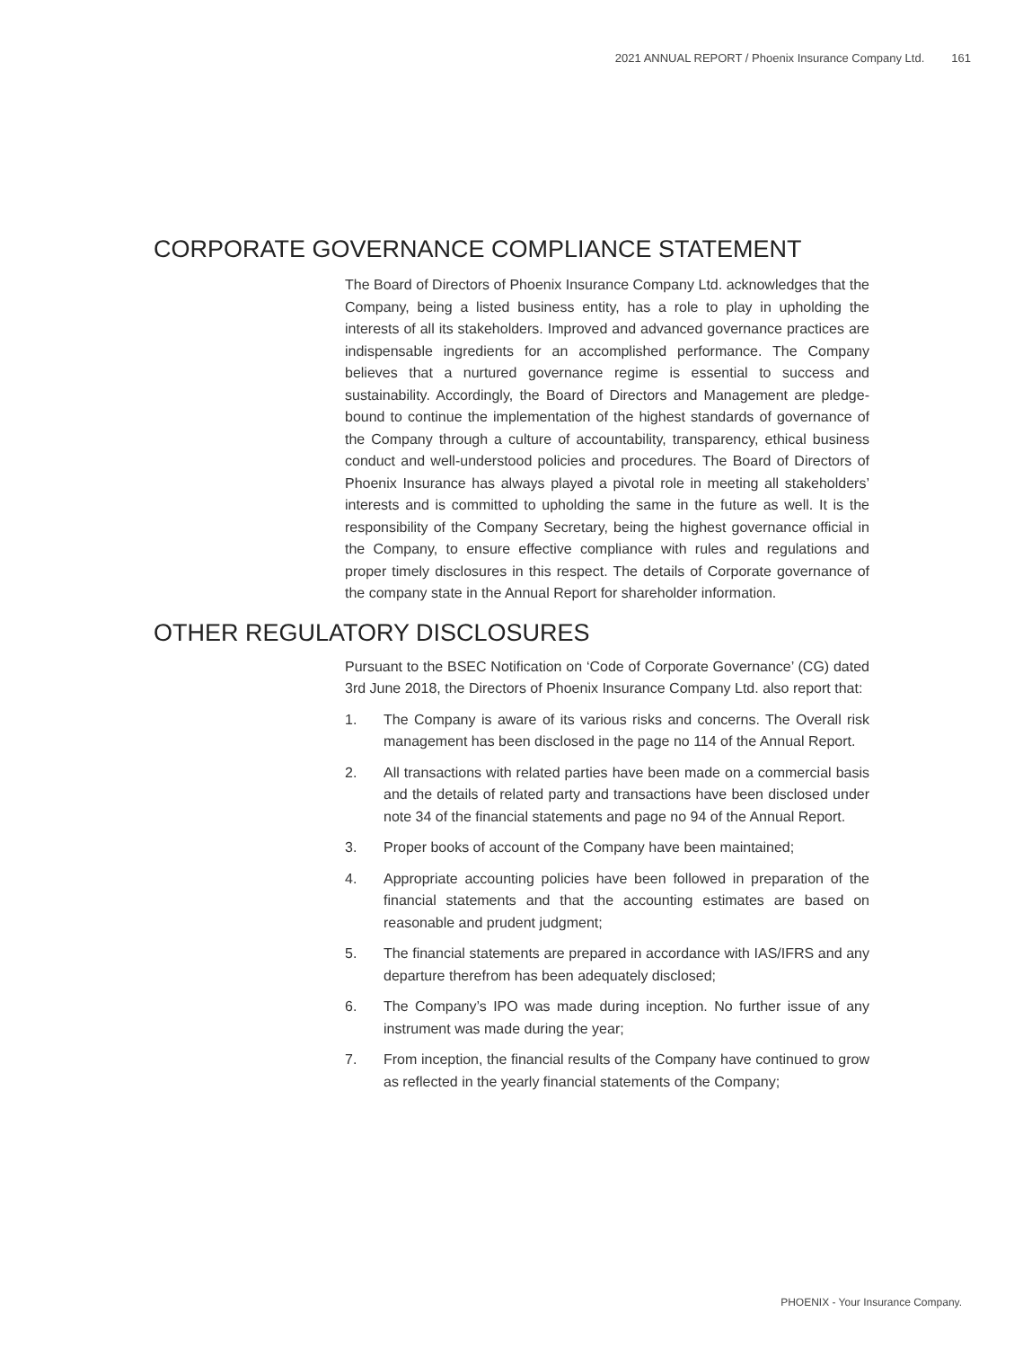2021 ANNUAL REPORT / Phoenix Insurance Company Ltd. 161
CORPORATE GOVERNANCE COMPLIANCE STATEMENT
The Board of Directors of Phoenix Insurance Company Ltd. acknowledges that the Company, being a listed business entity, has a role to play in upholding the interests of all its stakeholders. Improved and advanced governance practices are indispensable ingredients for an accomplished performance. The Company believes that a nurtured governance regime is essential to success and sustainability. Accordingly, the Board of Directors and Management are pledge-bound to continue the implementation of the highest standards of governance of the Company through a culture of accountability, transparency, ethical business conduct and well-understood policies and procedures. The Board of Directors of Phoenix Insurance has always played a pivotal role in meeting all stakeholders’ interests and is committed to upholding the same in the future as well. It is the responsibility of the Company Secretary, being the highest governance official in the Company, to ensure effective compliance with rules and regulations and proper timely disclosures in this respect. The details of Corporate governance of the company state in the Annual Report for shareholder information.
OTHER REGULATORY DISCLOSURES
Pursuant to the BSEC Notification on ‘Code of Corporate Governance’ (CG) dated 3rd June 2018, the Directors of Phoenix Insurance Company Ltd. also report that:
1. The Company is aware of its various risks and concerns. The Overall risk management has been disclosed in the page no 114 of the Annual Report.
2. All transactions with related parties have been made on a commercial basis and the details of related party and transactions have been disclosed under note 34 of the financial statements and page no 94 of the Annual Report.
3. Proper books of account of the Company have been maintained;
4. Appropriate accounting policies have been followed in preparation of the financial statements and that the accounting estimates are based on reasonable and prudent judgment;
5. The financial statements are prepared in accordance with IAS/IFRS and any departure therefrom has been adequately disclosed;
6. The Company’s IPO was made during inception. No further issue of any instrument was made during the year;
7. From inception, the financial results of the Company have continued to grow as reflected in the yearly financial statements of the Company;
PHOENIX - Your Insurance Company.